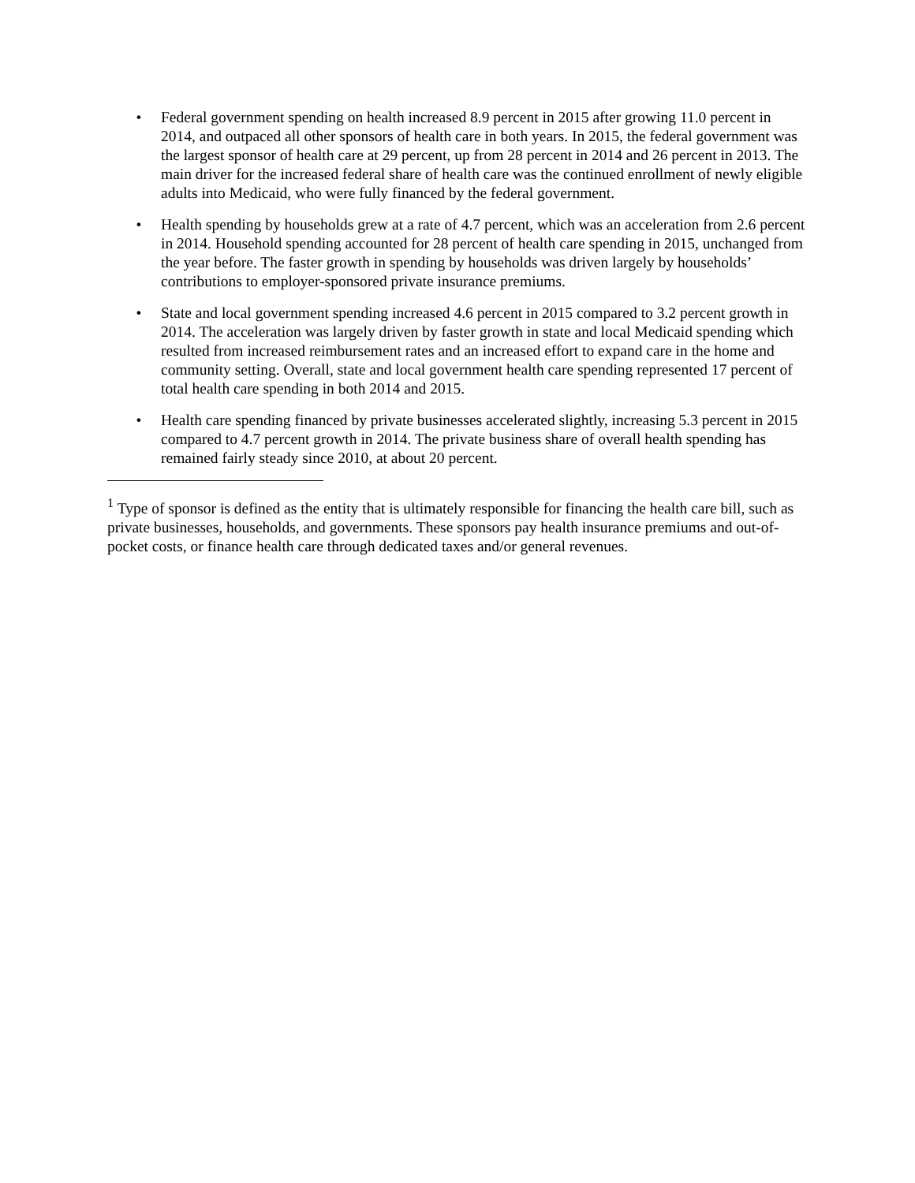• Federal government spending on health increased 8.9 percent in 2015 after growing 11.0 percent in 2014, and outpaced all other sponsors of health care in both years. In 2015, the federal government was the largest sponsor of health care at 29 percent, up from 28 percent in 2014 and 26 percent in 2013. The main driver for the increased federal share of health care was the continued enrollment of newly eligible adults into Medicaid, who were fully financed by the federal government.
• Health spending by households grew at a rate of 4.7 percent, which was an acceleration from 2.6 percent in 2014. Household spending accounted for 28 percent of health care spending in 2015, unchanged from the year before. The faster growth in spending by households was driven largely by households’ contributions to employer-sponsored private insurance premiums.
• State and local government spending increased 4.6 percent in 2015 compared to 3.2 percent growth in 2014. The acceleration was largely driven by faster growth in state and local Medicaid spending which resulted from increased reimbursement rates and an increased effort to expand care in the home and community setting. Overall, state and local government health care spending represented 17 percent of total health care spending in both 2014 and 2015.
• Health care spending financed by private businesses accelerated slightly, increasing 5.3 percent in 2015 compared to 4.7 percent growth in 2014. The private business share of overall health spending has remained fairly steady since 2010, at about 20 percent.
<sup>1</sup> Type of sponsor is defined as the entity that is ultimately responsible for financing the health care bill, such as private businesses, households, and governments. These sponsors pay health insurance premiums and out-of-pocket costs, or finance health care through dedicated taxes and/or general revenues.